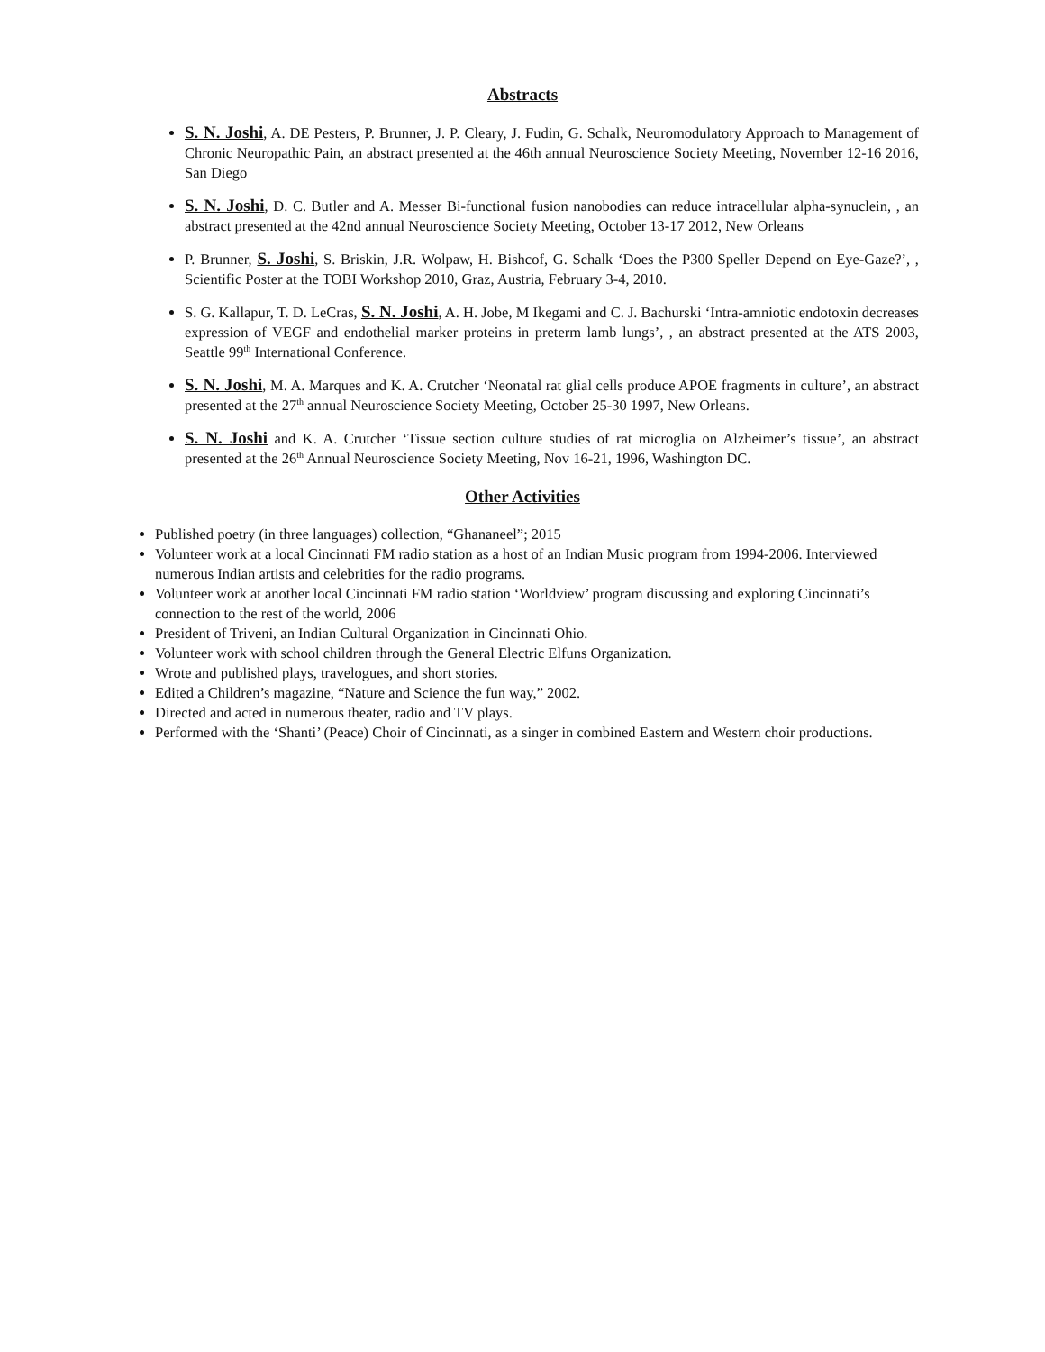Abstracts
S. N. Joshi, A. DE Pesters, P. Brunner, J. P. Cleary, J. Fudin, G. Schalk, Neuromodulatory Approach to Management of Chronic Neuropathic Pain, an abstract presented at the 46th annual Neuroscience Society Meeting, November 12-16 2016, San Diego
S. N. Joshi, D. C. Butler and A. Messer Bi-functional fusion nanobodies can reduce intracellular alpha-synuclein, , an abstract presented at the 42nd annual Neuroscience Society Meeting, October 13-17 2012, New Orleans
P. Brunner, S. Joshi, S. Briskin, J.R. Wolpaw, H. Bishcof, G. Schalk ‘Does the P300 Speller Depend on Eye-Gaze?’, , Scientific Poster at the TOBI Workshop 2010, Graz, Austria, February 3-4, 2010.
S. G. Kallapur, T. D. LeCras, S. N. Joshi, A. H. Jobe, M Ikegami and C. J. Bachurski ‘Intra-amniotic endotoxin decreases expression of VEGF and endothelial marker proteins in preterm lamb lungs’, , an abstract presented at the ATS 2003, Seattle 99<sup>th</sup> International Conference.
S. N. Joshi, M. A. Marques and K. A. Crutcher ‘Neonatal rat glial cells produce APOE fragments in culture’, an abstract presented at the 27<sup>th</sup> annual Neuroscience Society Meeting, October 25-30 1997, New Orleans.
S. N. Joshi and K. A. Crutcher ‘Tissue section culture studies of rat microglia on Alzheimer’s tissue’, an abstract presented at the 26<sup>th</sup> Annual Neuroscience Society Meeting, Nov 16-21, 1996, Washington DC.
Other Activities
Published poetry (in three languages) collection, “Ghananeel”; 2015
Volunteer work at a local Cincinnati FM radio station as a host of an Indian Music program from 1994-2006. Interviewed numerous Indian artists and celebrities for the radio programs.
Volunteer work at another local Cincinnati FM radio station ‘Worldview’ program discussing and exploring Cincinnati’s connection to the rest of the world, 2006
President of Triveni, an Indian Cultural Organization in Cincinnati Ohio.
Volunteer work with school children through the General Electric Elfuns Organization.
Wrote and published plays, travelogues, and short stories.
Edited a Children’s magazine, “Nature and Science the fun way,” 2002.
Directed and acted in numerous theater, radio and TV plays.
Performed with the ‘Shanti’ (Peace) Choir of Cincinnati, as a singer in combined Eastern and Western choir productions.